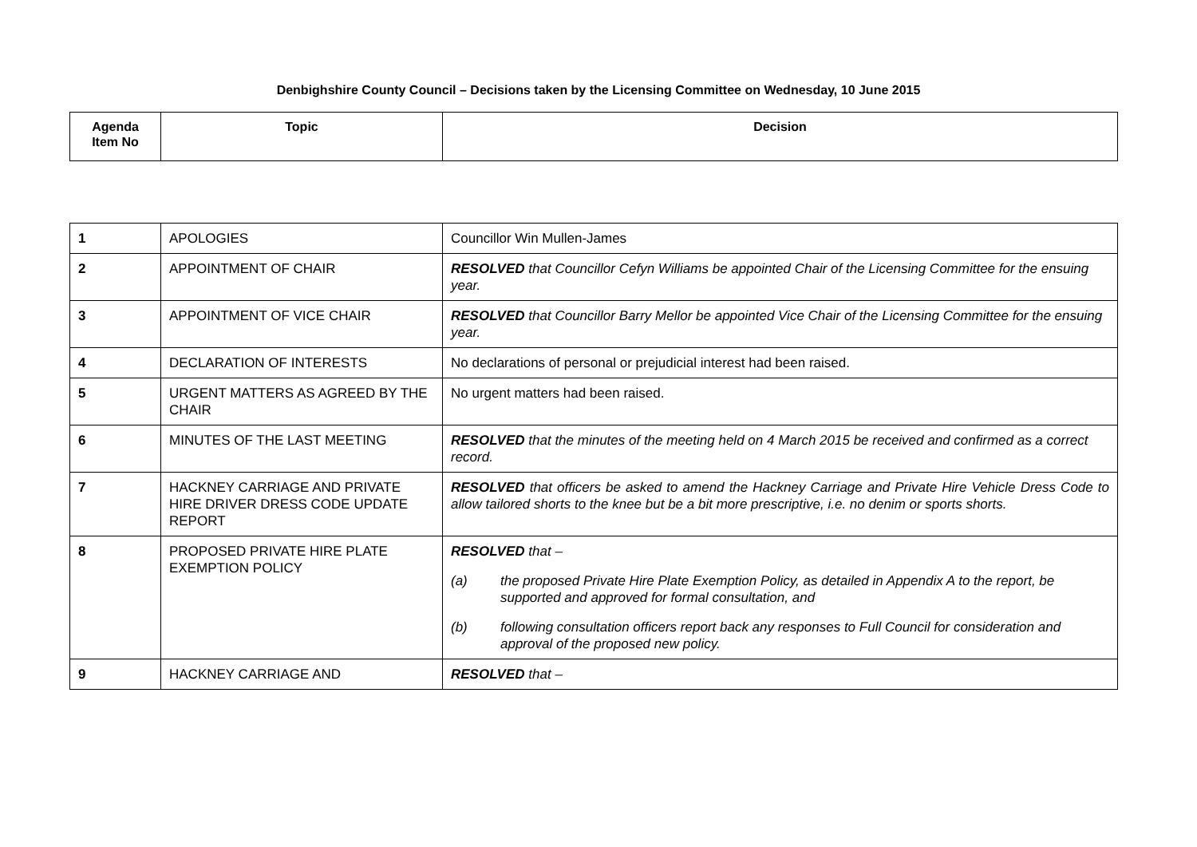Denbighshire County Council – Decisions taken by the Licensing Committee on Wednesday, 10 June 2015
| Agenda Item No | Topic | Decision |
| --- | --- | --- |
| 1 | APOLOGIES | Councillor Win Mullen-James |
| 2 | APPOINTMENT OF CHAIR | RESOLVED that Councillor Cefyn Williams be appointed Chair of the Licensing Committee for the ensuing year. |
| 3 | APPOINTMENT OF VICE CHAIR | RESOLVED that Councillor Barry Mellor be appointed Vice Chair of the Licensing Committee for the ensuing year. |
| 4 | DECLARATION OF INTERESTS | No declarations of personal or prejudicial interest had been raised. |
| 5 | URGENT MATTERS AS AGREED BY THE CHAIR | No urgent matters had been raised. |
| 6 | MINUTES OF THE LAST MEETING | RESOLVED that the minutes of the meeting held on 4 March 2015 be received and confirmed as a correct record. |
| 7 | HACKNEY CARRIAGE AND PRIVATE HIRE DRIVER DRESS CODE UPDATE REPORT | RESOLVED that officers be asked to amend the Hackney Carriage and Private Hire Vehicle Dress Code to allow tailored shorts to the knee but be a bit more prescriptive, i.e. no denim or sports shorts. |
| 8 | PROPOSED PRIVATE HIRE PLATE EXEMPTION POLICY | RESOLVED that – (a) the proposed Private Hire Plate Exemption Policy, as detailed in Appendix A to the report, be supported and approved for formal consultation, and (b) following consultation officers report back any responses to Full Council for consideration and approval of the proposed new policy. |
| 9 | HACKNEY CARRIAGE AND | RESOLVED that – |